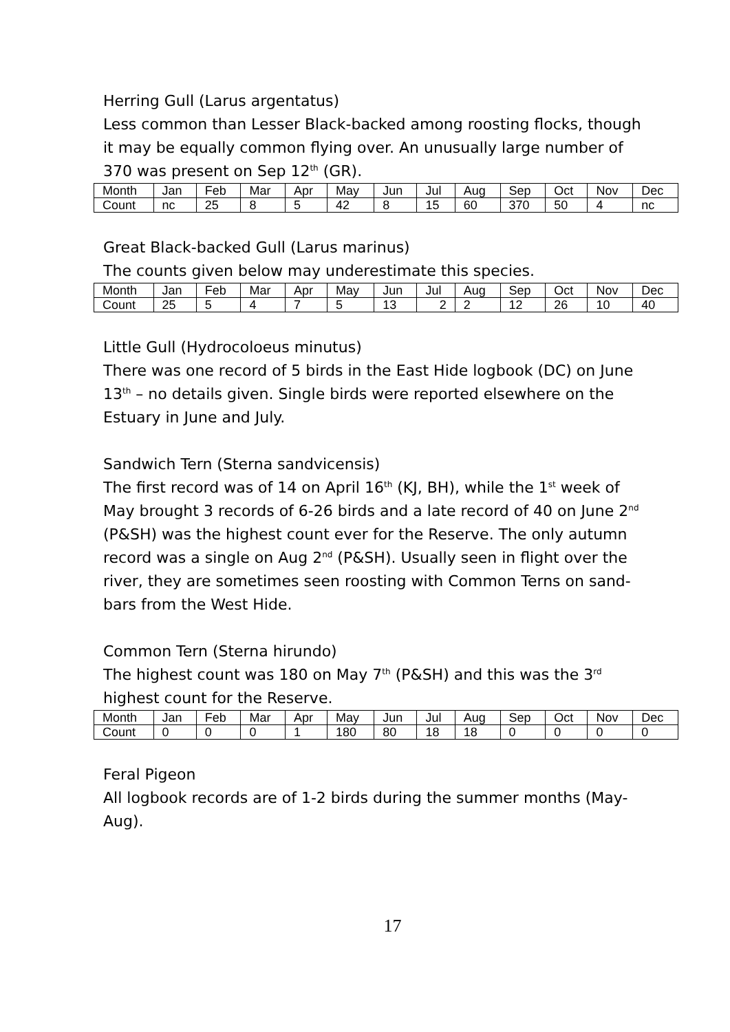Herring Gull (Larus argentatus)
Less common than Lesser Black-backed among roosting flocks, though it may be equally common flying over. An unusually large number of 370 was present on Sep 12<sup>th</sup> (GR).
| Month | Jan | Feb | Mar | Apr | May | Jun | Jul | Aug | Sep | Oct | Nov | Dec |
| Count | nc | 25 | 8 | 5 | 42 | 8 | 15 | 60 | 370 | 50 | 4 | nc |
Great Black-backed Gull (Larus marinus)
The counts given below may underestimate this species.
| Month | Jan | Feb | Mar | Apr | May | Jun | Jul | Aug | Sep | Oct | Nov | Dec |
| Count | 25 | 5 | 4 | 7 | 5 | 13 | 2 | 2 | 12 | 26 | 10 | 40 |
Little Gull (Hydrocoloeus minutus)
There was one record of 5 birds in the East Hide logbook (DC) on June 13<sup>th</sup> – no details given. Single birds were reported elsewhere on the Estuary in June and July.
Sandwich Tern (Sterna sandvicensis)
The first record was of 14 on April 16<sup>th</sup> (KJ, BH), while the 1<sup>st</sup> week of May brought 3 records of 6-26 birds and a late record of 40 on June 2<sup>nd</sup> (P&SH) was the highest count ever for the Reserve. The only autumn record was a single on Aug 2<sup>nd</sup> (P&SH). Usually seen in flight over the river, they are sometimes seen roosting with Common Terns on sand-bars from the West Hide.
Common Tern (Sterna hirundo)
The highest count was 180 on May 7<sup>th</sup> (P&SH) and this was the 3<sup>rd</sup> highest count for the Reserve.
| Month | Jan | Feb | Mar | Apr | May | Jun | Jul | Aug | Sep | Oct | Nov | Dec |
| Count | 0 | 0 | 0 | 1 | 180 | 80 | 18 | 18 | 0 | 0 | 0 | 0 |
Feral Pigeon
All logbook records are of 1-2 birds during the summer months (May-Aug).
17